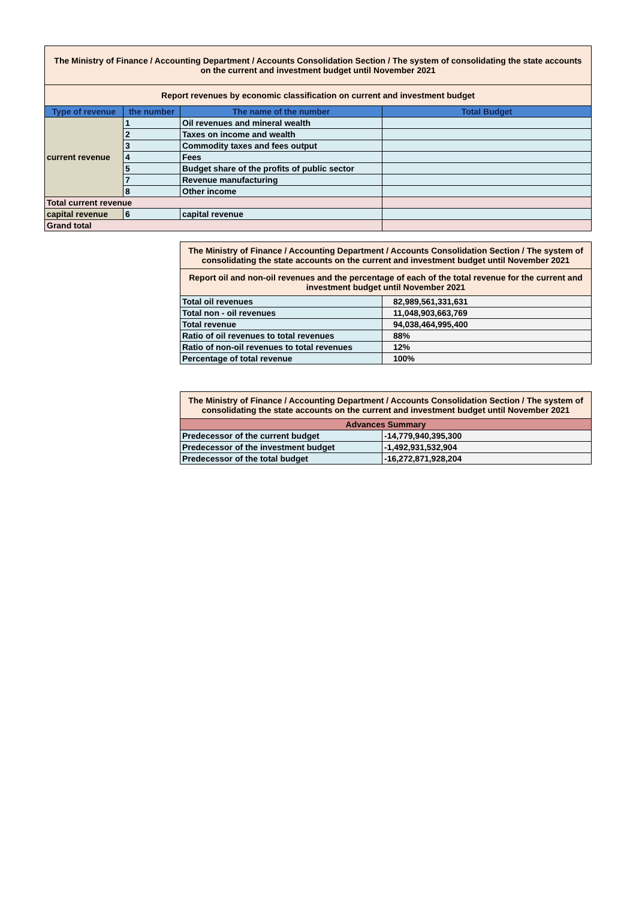| The Ministry of Finance / Accounting Department / Accounts Consolidation Section / The system of consolidating the state accounts on the current and investment budget until November 2021 | | | |
| Report revenues by economic classification on current and investment budget | | | |
| Type of revenue | the number | The name of the number | Total Budget |
| current revenue | 1 | Oil revenues and mineral wealth | |
| | 2 | Taxes on income and wealth | |
| | 3 | Commodity taxes and fees output | |
| | 4 | Fees | |
| | 5 | Budget share of the profits of public sector | |
| | 7 | Revenue manufacturing | |
| | 8 | Other income | |
| Total current revenue | | | |
| capital revenue | 6 | capital revenue | |
| Grand total | | | |
| The Ministry of Finance / Accounting Department / Accounts Consolidation Section / The system of consolidating the state accounts on the current and investment budget until November 2021 | |
| Report oil and non-oil revenues and the percentage of each of the total revenue for the current and investment budget until November 2021 | |
| Total oil revenues | 82,989,561,331,631 |
| Total non - oil revenues | 11,048,903,663,769 |
| Total revenue | 94,038,464,995,400 |
| Ratio of oil revenues to total revenues | 88% |
| Ratio of non-oil revenues to total revenues | 12% |
| Percentage of total revenue | 100% |
| The Ministry of Finance / Accounting Department / Accounts Consolidation Section / The system of consolidating the state accounts on the current and investment budget until November 2021 | |
| Advances Summary | |
| Predecessor of the current budget | -14,779,940,395,300 |
| Predecessor of the investment budget | -1,492,931,532,904 |
| Predecessor of the total budget | -16,272,871,928,204 |